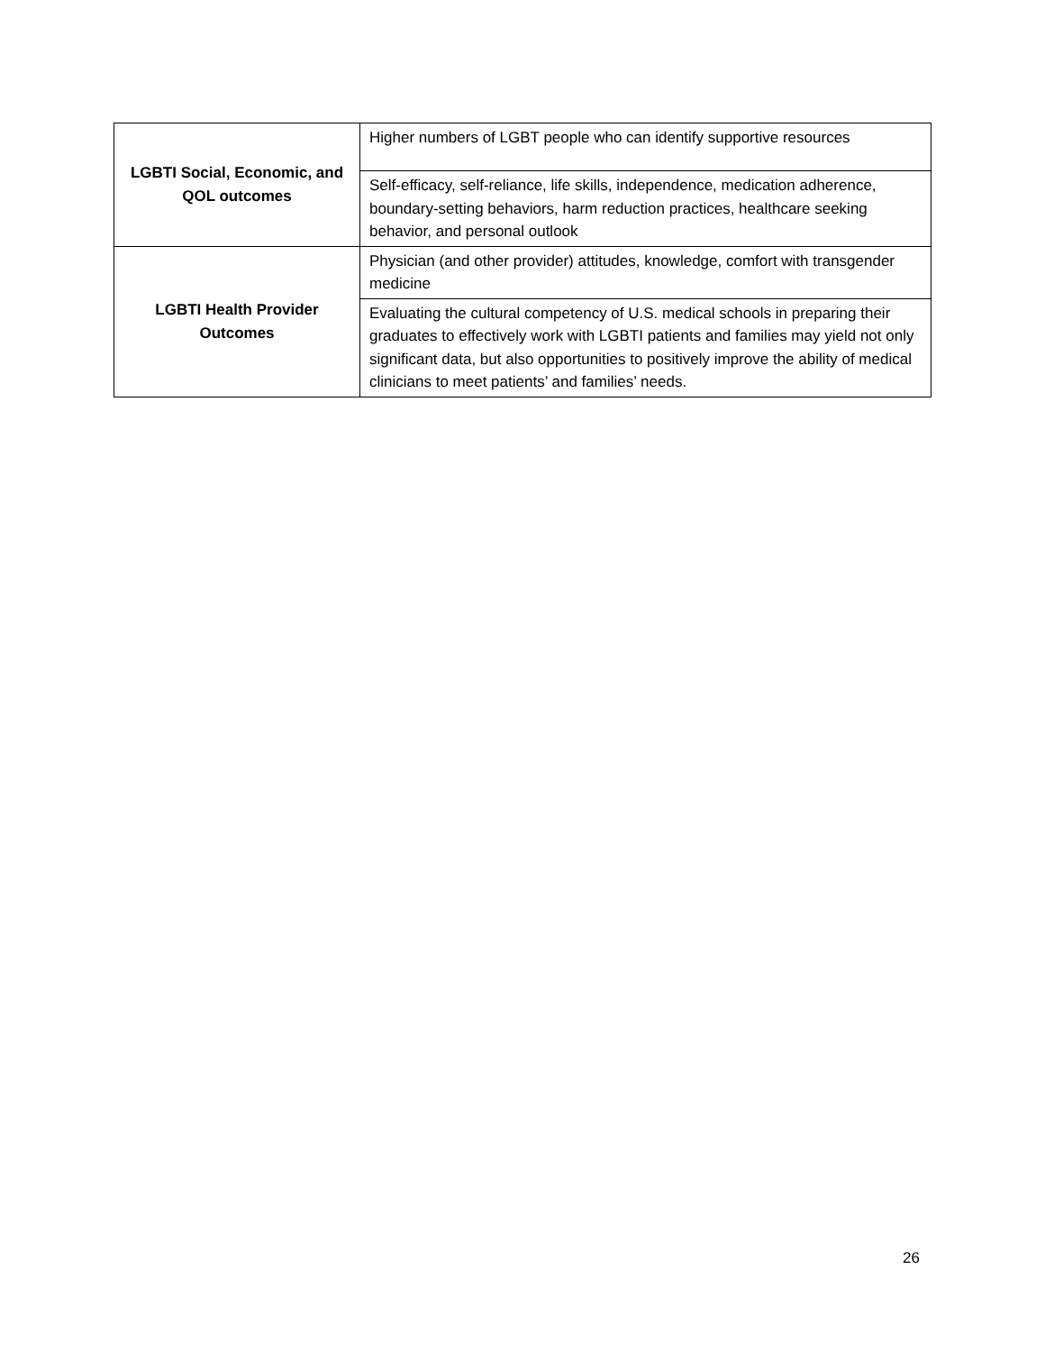| LGBTI Social, Economic, and QOL outcomes | Higher numbers of LGBT people who can identify supportive resources |
| | Self-efficacy, self-reliance, life skills, independence, medication adherence, boundary-setting behaviors, harm reduction practices, healthcare seeking behavior, and personal outlook |
| LGBTI Health Provider Outcomes | Physician (and other provider) attitudes, knowledge, comfort with transgender medicine |
| | Evaluating the cultural competency of U.S. medical schools in preparing their graduates to effectively work with LGBTI patients and families may yield not only significant data, but also opportunities to positively improve the ability of medical clinicians to meet patients’ and families’ needs. |
26